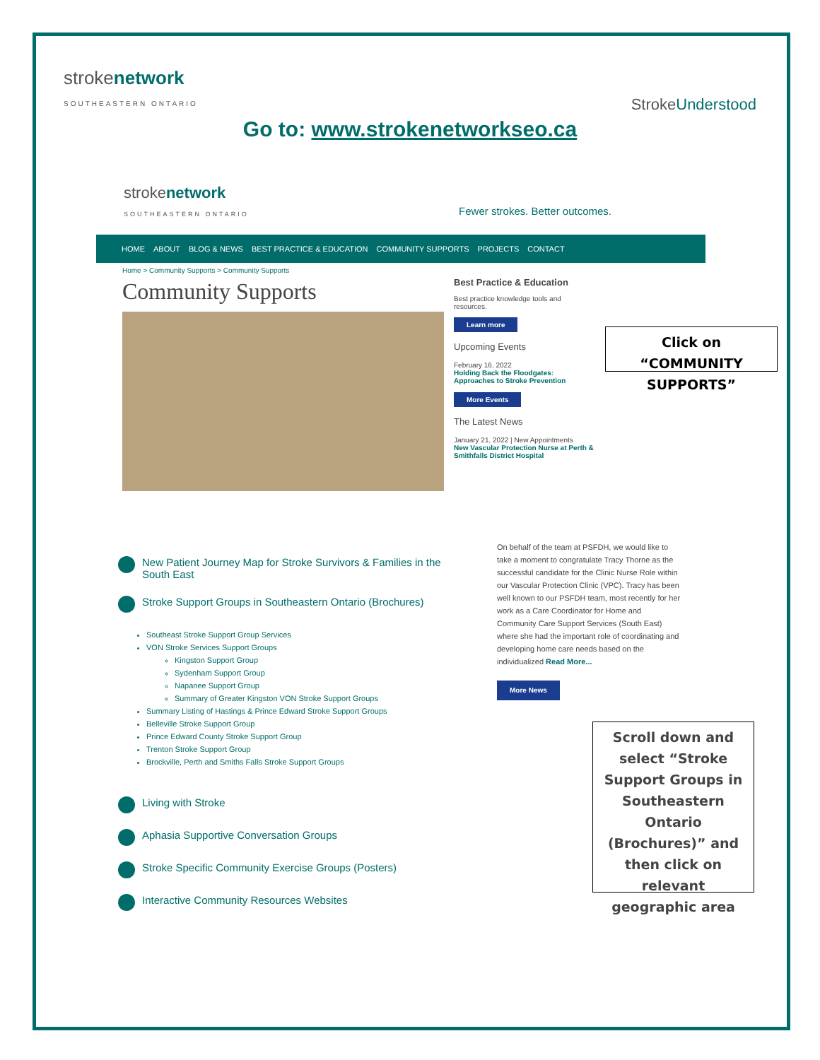strokenetwork
SOUTHEASTERN ONTARIO
StrokeUnderstood
Go to: www.strokenetworkseo.ca
strokenetwork
SOUTHEASTERN ONTARIO
Fewer strokes. Better outcomes.
HOME ABOUT BLOG & NEWS BEST PRACTICE & EDUCATION COMMUNITY SUPPORTS PROJECTS CONTACT
Home > Community Supports > Community Supports
Community Supports
Best Practice & Education
Best practice knowledge tools and resources.
Learn more
Upcoming Events
February 16, 2022
Holding Back the Floodgates: Approaches to Stroke Prevention
More Events
The Latest News
January 21, 2022 | New Appointments
New Vascular Protection Nurse at Perth & Smithfalls District Hospital
Click on “COMMUNITY SUPPORTS”
New Patient Journey Map for Stroke Survivors & Families in the South East
Stroke Support Groups in Southeastern Ontario (Brochures)
Southeast Stroke Support Group Services
VON Stroke Services Support Groups
Kingston Support Group
Sydenham Support Group
Napanee Support Group
Summary of Greater Kingston VON Stroke Support Groups
Summary Listing of Hastings & Prince Edward Stroke Support Groups
Belleville Stroke Support Group
Prince Edward County Stroke Support Group
Trenton Stroke Support Group
Brockville, Perth and Smiths Falls Stroke Support Groups
Living with Stroke
Aphasia Supportive Conversation Groups
Stroke Specific Community Exercise Groups (Posters)
Interactive Community Resources Websites
On behalf of the team at PSFDH, we would like to take a moment to congratulate Tracy Thorne as the successful candidate for the Clinic Nurse Role within our Vascular Protection Clinic (VPC). Tracy has been well known to our PSFDH team, most recently for her work as a Care Coordinator for Home and Community Care Support Services (South East) where she had the important role of coordinating and developing home care needs based on the individualized Read More...
More News
Scroll down and select “Stroke Support Groups in Southeastern Ontario (Brochures)” and then click on relevant geographic area